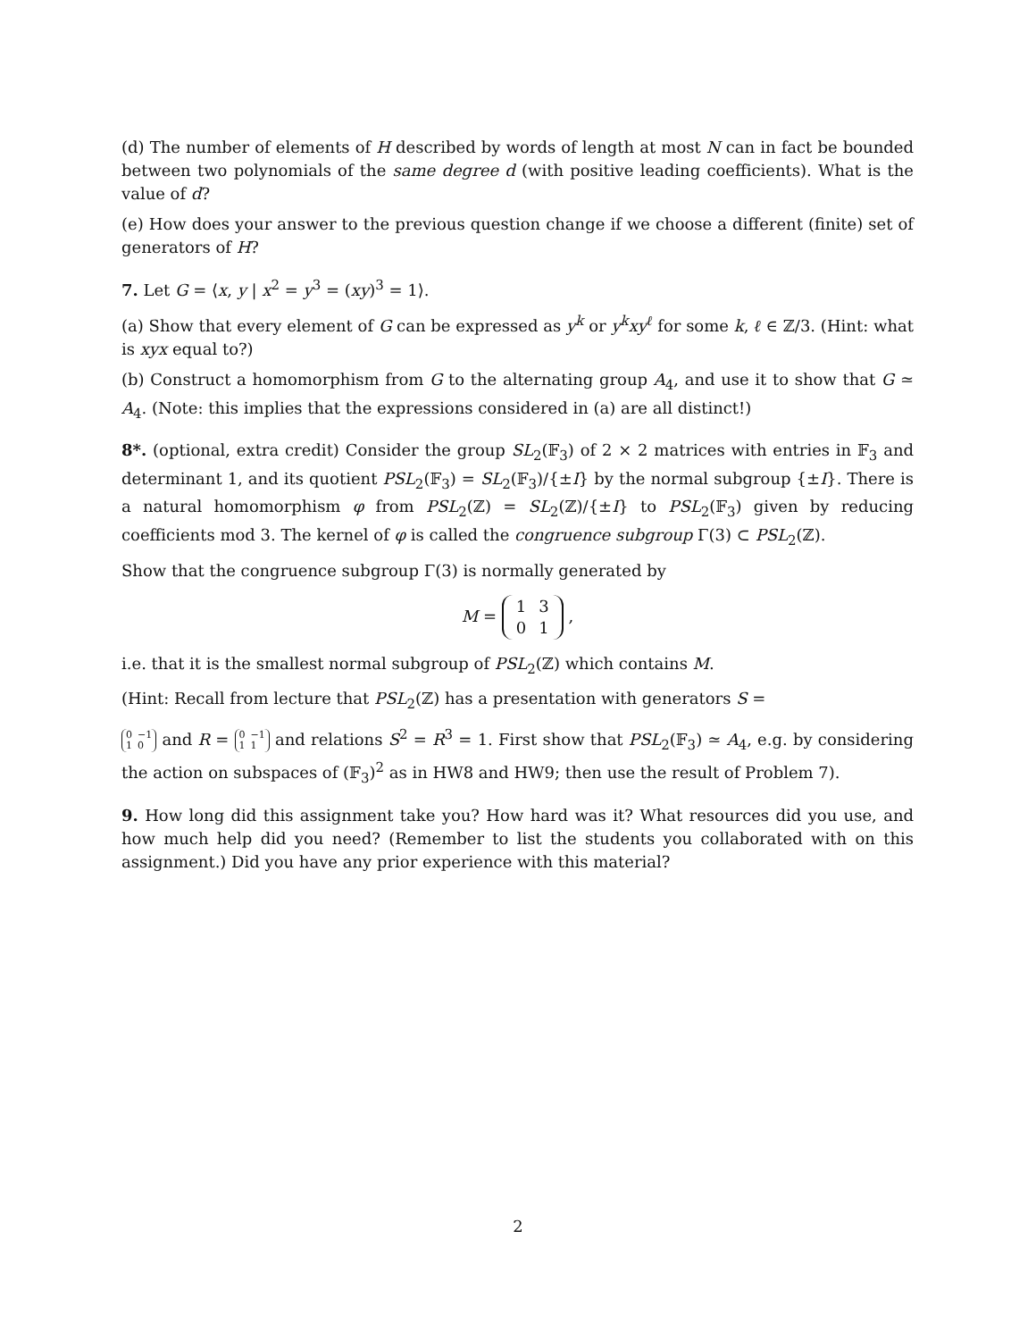(d) The number of elements of H described by words of length at most N can in fact be bounded between two polynomials of the same degree d (with positive leading coefficients). What is the value of d?
(e) How does your answer to the previous question change if we choose a different (finite) set of generators of H?
7. Let G = ⟨x, y | x<sup>2</sup> = y<sup>3</sup> = (xy)<sup>3</sup> = 1⟩.
(a) Show that every element of G can be expressed as y<sup>k</sup> or y<sup>k</sup>xy<sup>ℓ</sup> for some k, ℓ ∈ ℤ/3. (Hint: what is xyx equal to?)
(b) Construct a homomorphism from G to the alternating group A<sub>4</sub>, and use it to show that G ≃ A<sub>4</sub>. (Note: this implies that the expressions considered in (a) are all distinct!)
8*. (optional, extra credit) Consider the group SL<sub>2</sub>(𝔽<sub>3</sub>) of 2 × 2 matrices with entries in 𝔽<sub>3</sub> and determinant 1, and its quotient PSL<sub>2</sub>(𝔽<sub>3</sub>) = SL<sub>2</sub>(𝔽<sub>3</sub>)/{±I} by the normal subgroup {±I}. There is a natural homomorphism φ from PSL<sub>2</sub>(ℤ) = SL<sub>2</sub>(ℤ)/{±I} to PSL<sub>2</sub>(𝔽<sub>3</sub>) given by reducing coefficients mod 3. The kernel of φ is called the congruence subgroup Γ(3) ⊂ PSL<sub>2</sub>(ℤ).
Show that the congruence subgroup Γ(3) is normally generated by
M =
| 1 | 3 |
| 0 | 1 |
,
i.e. that it is the smallest normal subgroup of PSL<sub>2</sub>(ℤ) which contains M.
(Hint: Recall from lecture that PSL<sub>2</sub>(ℤ) has a presentation with generators S =
| 0 | −1 |
| 1 | 0 |
and R =
| 0 | −1 |
| 1 | 1 |
and relations S<sup>2</sup> = R<sup>3</sup> = 1. First show that PSL<sub>2</sub>(𝔽<sub>3</sub>) ≃ A<sub>4</sub>, e.g. by considering the action on subspaces of (𝔽<sub>3</sub>)<sup>2</sup> as in HW8 and HW9; then use the result of Problem 7).
9. How long did this assignment take you? How hard was it? What resources did you use, and how much help did you need? (Remember to list the students you collaborated with on this assignment.) Did you have any prior experience with this material?
2